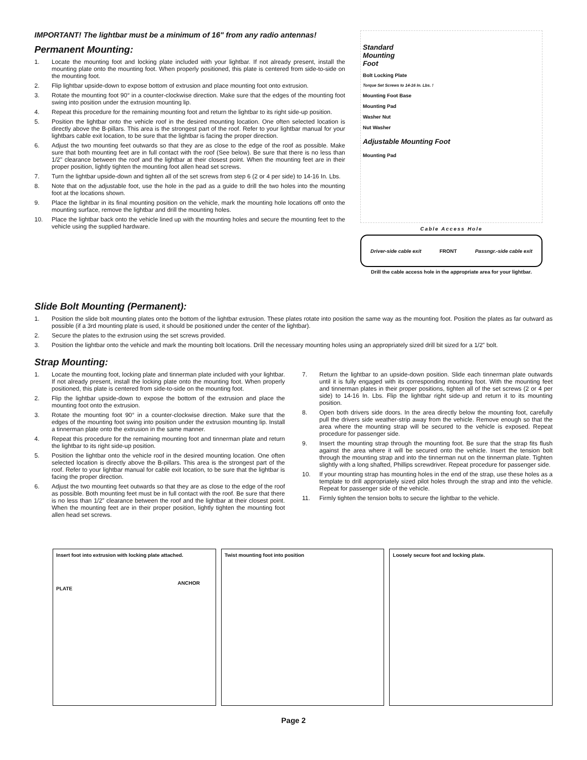IMPORTANT! The lightbar must be a minimum of 16" from any radio antennas!
Permanent Mounting:
1. Locate the mounting foot and locking plate included with your lightbar. If not already present, install the mounting plate onto the mounting foot. When properly positioned, this plate is centered from side-to-side on the mounting foot.
2. Flip lightbar upside-down to expose bottom of extrusion and place mounting foot onto extrusion.
3. Rotate the mounting foot 90° in a counter-clockwise direction. Make sure that the edges of the mounting foot swing into position under the extrusion mounting lip.
4. Repeat this procedure for the remaining mounting foot and return the lightbar to its right side-up position.
5. Position the lightbar onto the vehicle roof in the desired mounting location. One often selected location is directly above the B-pillars. This area is the strongest part of the roof. Refer to your lightbar manual for your lightbars cable exit location, to be sure that the lightbar is facing the proper direction.
6. Adjust the two mounting feet outwards so that they are as close to the edge of the roof as possible. Make sure that both mounting feet are in full contact with the roof (See below). Be sure that there is no less than 1/2" clearance between the roof and the lightbar at their closest point. When the mounting feet are in their proper position, lightly tighten the mounting foot allen head set screws.
7. Turn the lightbar upside-down and tighten all of the set screws from step 6 (2 or 4 per side) to 14-16 In. Lbs.
8. Note that on the adjustable foot, use the hole in the pad as a guide to drill the two holes into the mounting foot at the locations shown.
9. Place the lightbar in its final mounting position on the vehicle, mark the mounting hole locations off onto the mounting surface, remove the lightbar and drill the mounting holes.
10. Place the lightbar back onto the vehicle lined up with the mounting holes and secure the mounting feet to the vehicle using the supplied hardware.
Standard
Mounting
Foot
Bolt Locking Plate
Torque Set Screws to 14-16 In. Lbs. !
Mounting Foot Base
Mounting Pad
Washer Nut
Nut Washer
Adjustable Mounting Foot
Mounting Pad
Cable Access Hole
Driver-side cable exit FRONT Passngr.-side cable exit
Drill the cable access hole in the appropriate area for your lightbar.
Slide Bolt Mounting (Permanent):
1. Position the slide bolt mounting plates onto the bottom of the lightbar extrusion. These plates rotate into position the same way as the mounting foot. Position the plates as far outward as possible (if a 3rd mounting plate is used, it should be positioned under the center of the lightbar).
2. Secure the plates to the extrusion using the set screws provided.
3. Position the lightbar onto the vehicle and mark the mounting bolt locations. Drill the necessary mounting holes using an appropriately sized drill bit sized for a 1/2” bolt.
Strap Mounting:
1. Locate the mounting foot, locking plate and tinnerman plate included with your lightbar. If not already present, install the locking plate onto the mounting foot. When properly positioned, this plate is centered from side-to-side on the mounting foot.
2. Flip the lightbar upside-down to expose the bottom of the extrusion and place the mounting foot onto the extrusion.
3. Rotate the mounting foot 90° in a counter-clockwise direction. Make sure that the edges of the mounting foot swing into position under the extrusion mounting lip. Install a tinnerman plate onto the extrusion in the same manner.
4. Repeat this procedure for the remaining mounting foot and tinnerman plate and return the lightbar to its right side-up position.
5. Position the lightbar onto the vehicle roof in the desired mounting location. One often selected location is directly above the B-pillars. This area is the strongest part of the roof. Refer to your lightbar manual for cable exit location, to be sure that the lightbar is facing the proper direction.
6. Adjust the two mounting feet outwards so that they are as close to the edge of the roof as possible. Both mounting feet must be in full contact with the roof. Be sure that there is no less than 1/2” clearance between the roof and the lightbar at their closest point. When the mounting feet are in their proper position, lightly tighten the mounting foot allen head set screws.
7. Return the lightbar to an upside-down position. Slide each tinnerman plate outwards until it is fully engaged with its corresponding mounting foot. With the mounting feet and tinnerman plates in their proper positions, tighten all of the set screws (2 or 4 per side) to 14-16 In. Lbs. Flip the lightbar right side-up and return it to its mounting position.
8. Open both drivers side doors. In the area directly below the mounting foot, carefully pull the drivers side weather-strip away from the vehicle. Remove enough so that the area where the mounting strap will be secured to the vehicle is exposed. Repeat procedure for passenger side.
9. Insert the mounting strap through the mounting foot. Be sure that the strap fits flush against the area where it will be secured onto the vehicle. Insert the tension bolt through the mounting strap and into the tinnerman nut on the tinnerman plate. Tighten slightly with a long shafted, Phillips screwdriver. Repeat procedure for passenger side.
10. If your mounting strap has mounting holes in the end of the strap, use these holes as a template to drill appropriately sized pilot holes through the strap and into the vehicle. Repeat for passenger side of the vehicle.
11. Firmly tighten the tension bolts to secure the lightbar to the vehicle.
Insert foot into extrusion with locking plate attached.
ANCHOR PLATE
Twist mounting foot into position
Loosely secure foot and locking plate.
Page 2